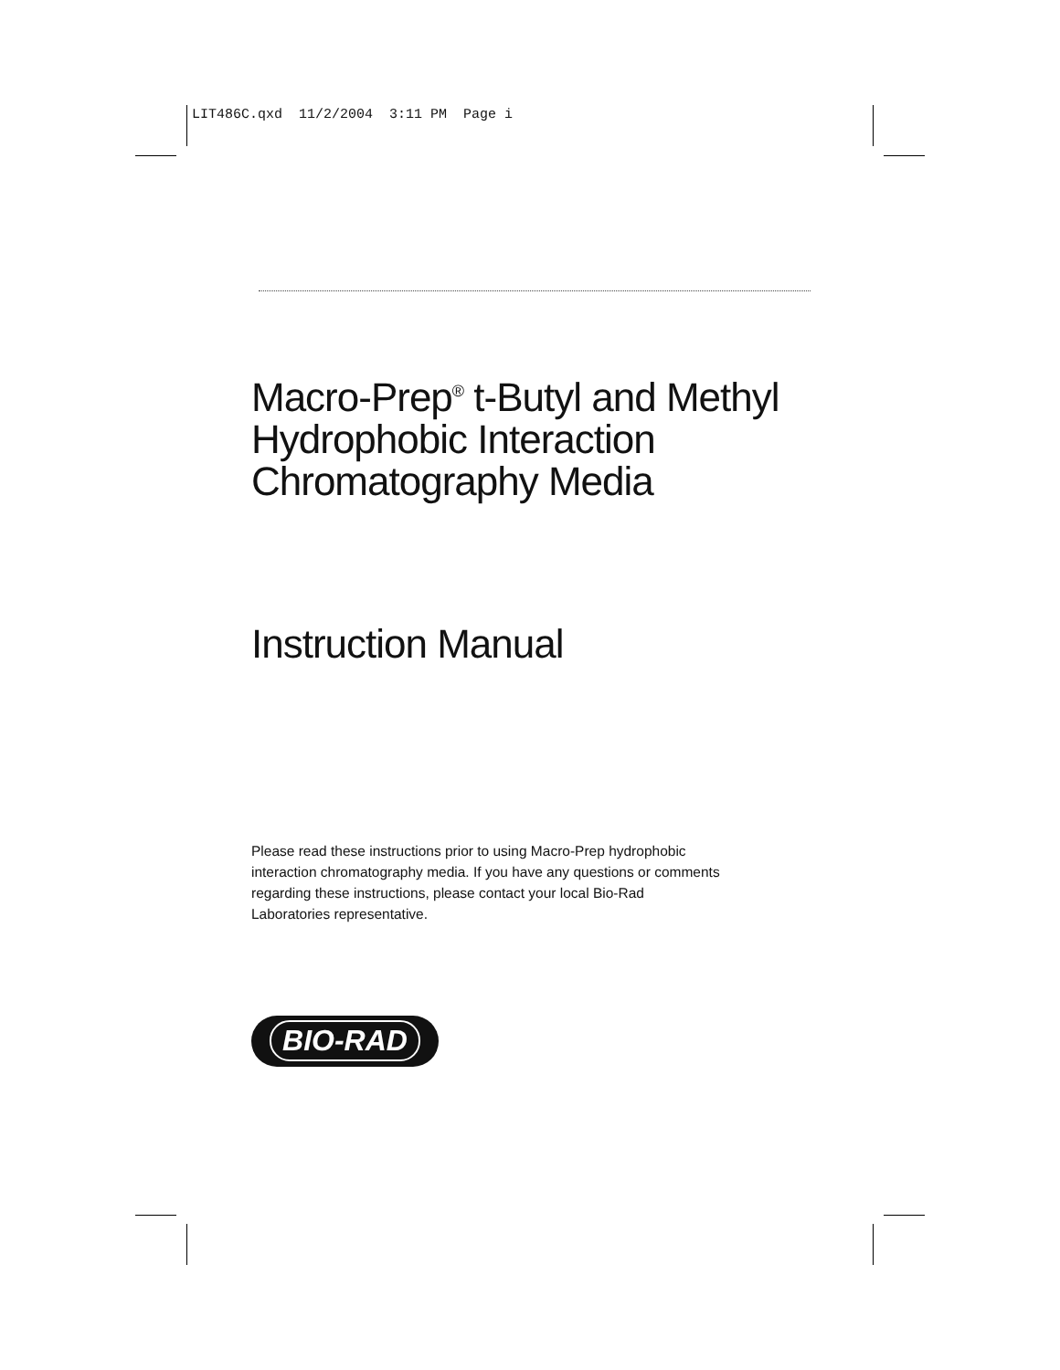LIT486C.qxd 11/2/2004 3:11 PM Page i
Macro-Prep<sup>®</sup> t-Butyl and Methyl
Hydrophobic Interaction
Chromatography Media
Instruction Manual
Please read these instructions prior to using Macro-Prep hydrophobic interaction chromatography media. If you have any questions or comments regarding these instructions, please contact your local Bio-Rad Laboratories representative.
BIO-RAD